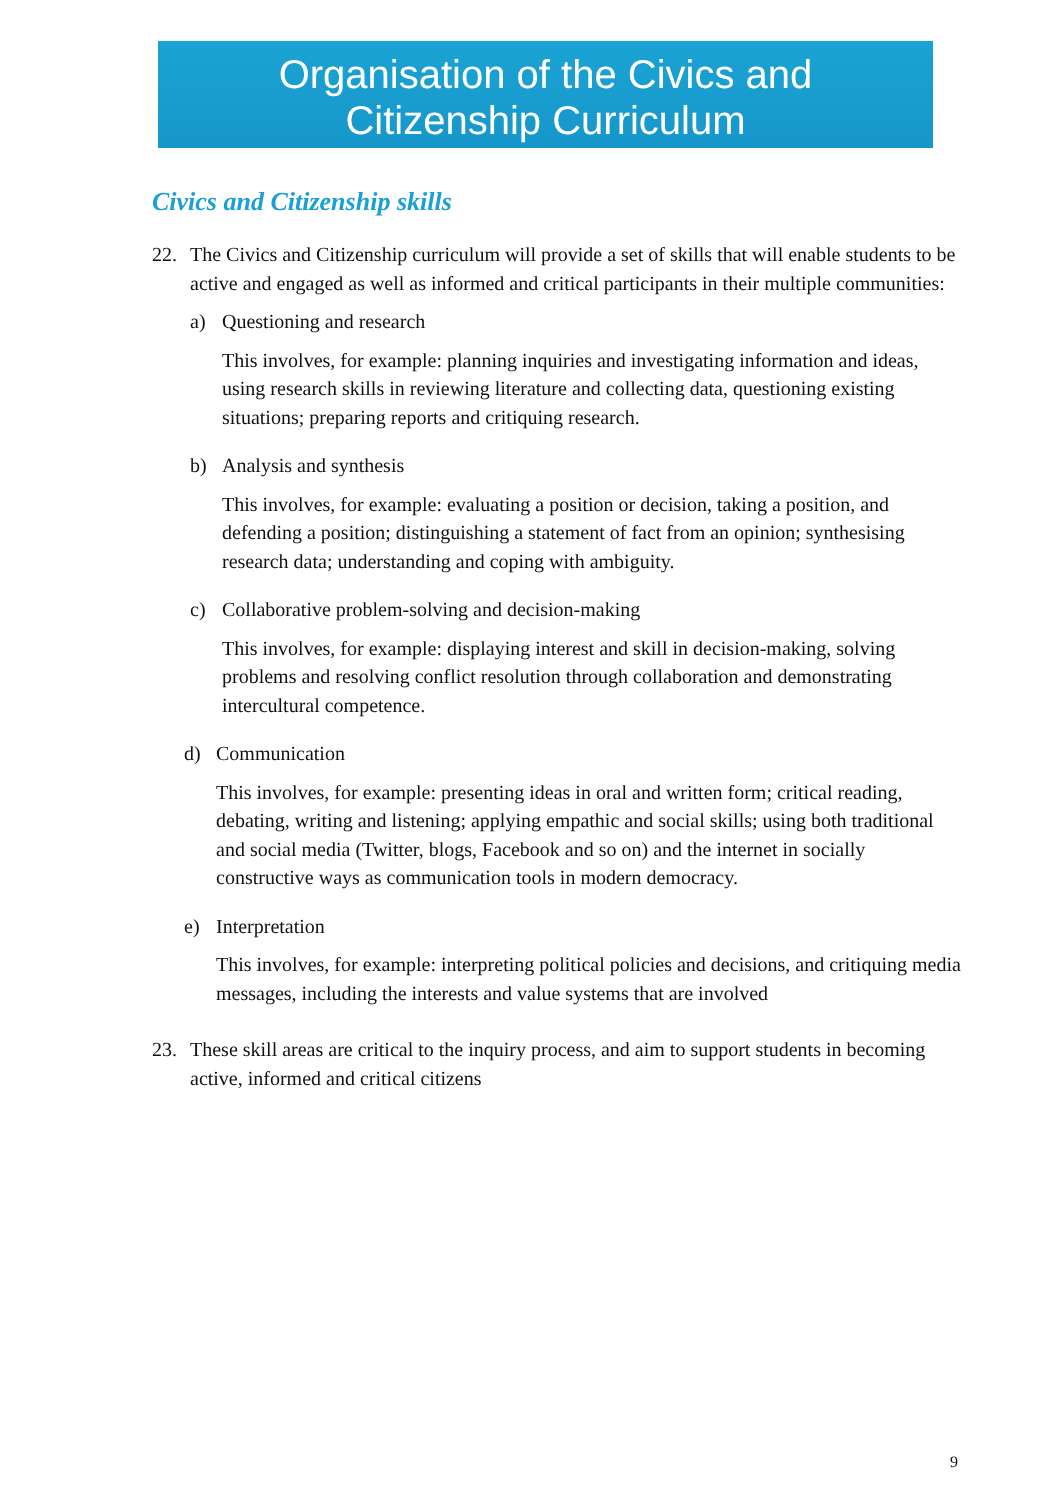Organisation of the Civics and
Citizenship Curriculum
Civics and Citizenship skills
22. The Civics and Citizenship curriculum will provide a set of skills that will enable students to be active and engaged as well as informed and critical participants in their multiple communities:
a) Questioning and research
This involves, for example: planning inquiries and investigating information and ideas, using research skills in reviewing literature and collecting data, questioning existing situations; preparing reports and critiquing research.
b) Analysis and synthesis
This involves, for example: evaluating a position or decision, taking a position, and defending a position; distinguishing a statement of fact from an opinion; synthesising research data; understanding and coping with ambiguity.
c) Collaborative problem-solving and decision-making
This involves, for example: displaying interest and skill in decision-making, solving problems and resolving conflict resolution through collaboration and demonstrating intercultural competence.
d) Communication
This involves, for example: presenting ideas in oral and written form; critical reading, debating, writing and listening; applying empathic and social skills; using both traditional and social media (Twitter, blogs, Facebook and so on) and the internet in socially constructive ways as communication tools in modern democracy.
e) Interpretation
This involves, for example: interpreting political policies and decisions, and critiquing media messages, including the interests and value systems that are involved
23. These skill areas are critical to the inquiry process, and aim to support students in becoming active, informed and critical citizens
9